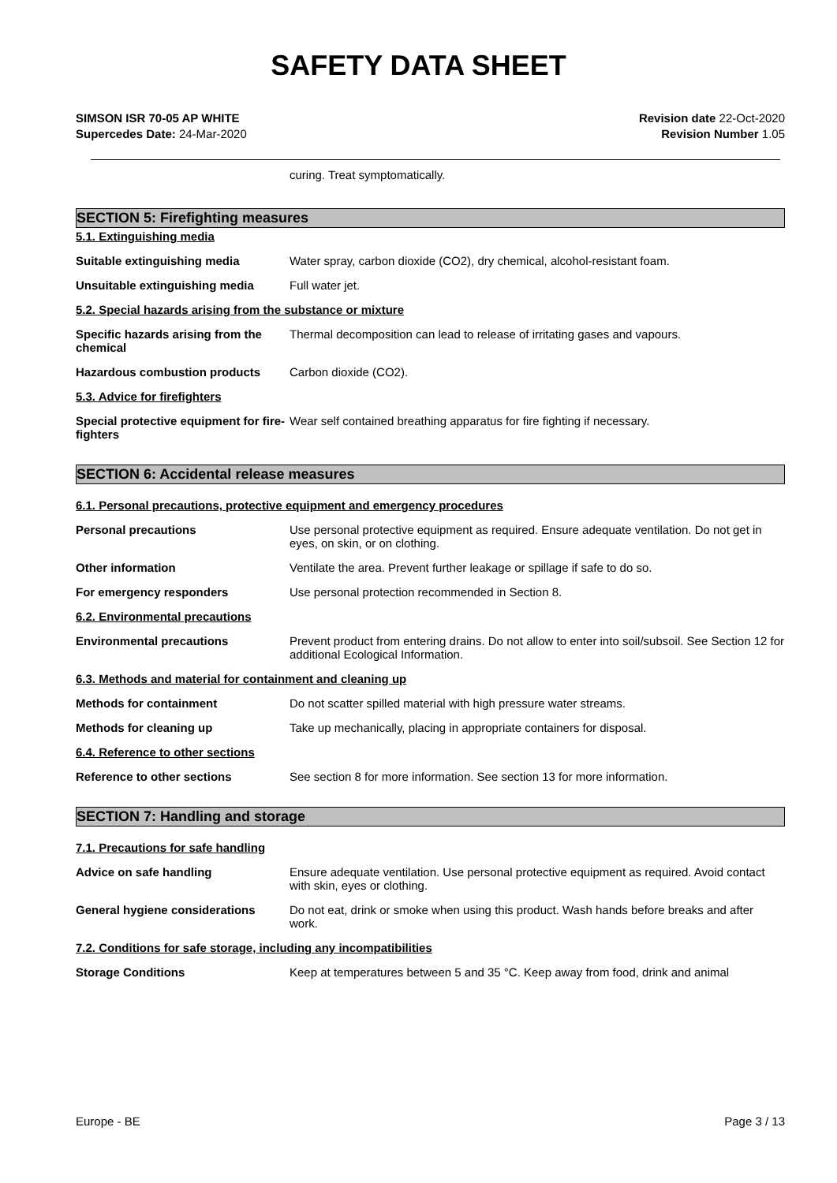SAFETY DATA SHEET
SIMSON ISR 70-05 AP WHITE
Supercedes Date: 24-Mar-2020
Revision date 22-Oct-2020
Revision Number 1.05
curing. Treat symptomatically.
SECTION 5: Firefighting measures
5.1. Extinguishing media
Suitable extinguishing media Water spray, carbon dioxide (CO2), dry chemical, alcohol-resistant foam.
Unsuitable extinguishing media Full water jet.
5.2. Special hazards arising from the substance or mixture
Specific hazards arising from the chemical
Thermal decomposition can lead to release of irritating gases and vapours.
Hazardous combustion products Carbon dioxide (CO2).
5.3. Advice for firefighters
Special protective equipment for fire-fighters
Wear self contained breathing apparatus for fire fighting if necessary.
SECTION 6: Accidental release measures
6.1. Personal precautions, protective equipment and emergency procedures
Personal precautions Use personal protective equipment as required. Ensure adequate ventilation. Do not get in eyes, on skin, or on clothing.
Other information Ventilate the area. Prevent further leakage or spillage if safe to do so.
For emergency responders Use personal protection recommended in Section 8.
6.2. Environmental precautions
Environmental precautions Prevent product from entering drains. Do not allow to enter into soil/subsoil. See Section 12 for additional Ecological Information.
6.3. Methods and material for containment and cleaning up
Methods for containment Do not scatter spilled material with high pressure water streams.
Methods for cleaning up Take up mechanically, placing in appropriate containers for disposal.
6.4. Reference to other sections
Reference to other sections See section 8 for more information. See section 13 for more information.
SECTION 7: Handling and storage
7.1. Precautions for safe handling
Advice on safe handling Ensure adequate ventilation. Use personal protective equipment as required. Avoid contact with skin, eyes or clothing.
General hygiene considerations Do not eat, drink or smoke when using this product. Wash hands before breaks and after work.
7.2. Conditions for safe storage, including any incompatibilities
Storage Conditions Keep at temperatures between 5 and 35 °C. Keep away from food, drink and animal
Europe - BE Page 3 / 13